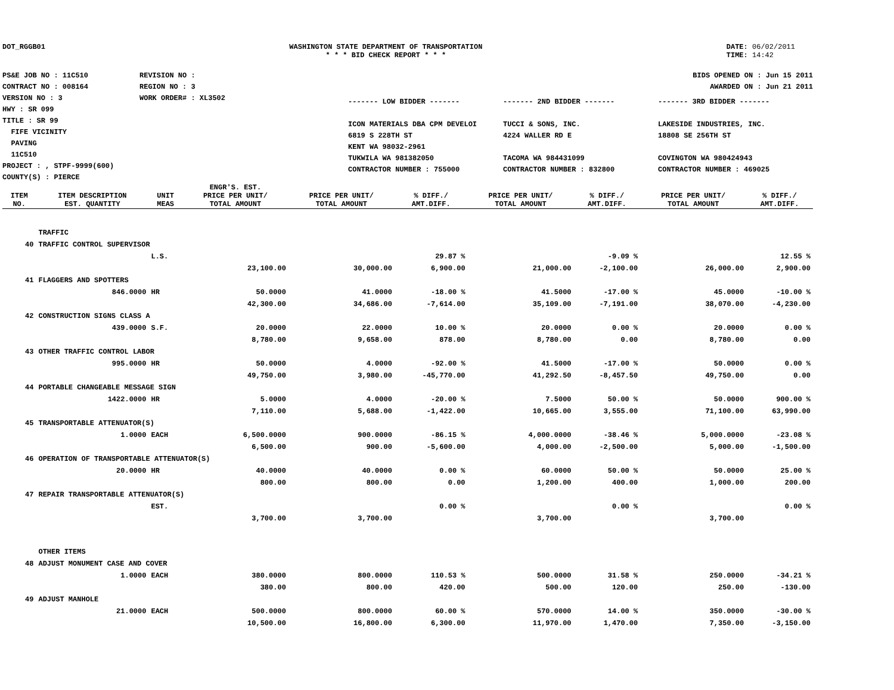DOT_RGGB01 WASHINGTON STATE DEPARTMENT OF TRANSPORTATION
* * * BID CHECK REPORT * * *
DATE: 06/02/2011
TIME: 14:42
PS&E JOB NO : 11C510
CONTRACT NO : 008164
VERSION NO : 3
HWY : SR 099
TITLE : SR 99
FIFE VICINITY
PAVING
11C510
PROJECT : , STPF-9999(600)
COUNTY(S) : PIERCE
REVISION NO :
REGION NO : 3
WORK ORDER# : XL3502
BIDS OPENED ON : Jun 15 2011
AWARDED ON : Jun 21 2011
------- LOW BIDDER -------
ICON MATERIALS DBA CPM DEVELOI
6819 S 228TH ST
KENT WA 98032-2961
TUKWILA WA 981382050
CONTRACTOR NUMBER : 755000
------- 2ND BIDDER -------
TUCCI & SONS, INC.
4224 WALLER RD E
TACOMA WA 984431099
CONTRACTOR NUMBER : 832800
------- 3RD BIDDER -------
LAKESIDE INDUSTRIES, INC.
18808 SE 256TH ST
COVINGTON WA 980424943
CONTRACTOR NUMBER : 469025
| ITEM NO. | ITEM DESCRIPTION EST. QUANTITY | UNIT MEAS | ENGR'S. EST. PRICE PER UNIT/ TOTAL AMOUNT | PRICE PER UNIT/ TOTAL AMOUNT | % DIFF./ AMT.DIFF. | PRICE PER UNIT/ TOTAL AMOUNT | % DIFF./ AMT.DIFF. | PRICE PER UNIT/ TOTAL AMOUNT | % DIFF./ AMT.DIFF. |
| --- | --- | --- | --- | --- | --- | --- | --- | --- | --- |
| | TRAFFIC | | | | | | | | |
| 40 | TRAFFIC CONTROL SUPERVISOR | | | | | | | | |
| | | L.S. | | | 29.87 % | | -9.09 % | | 12.55 % |
| | | | 23,100.00 | 30,000.00 | 6,900.00 | 21,000.00 | -2,100.00 | 26,000.00 | 2,900.00 |
| 41 | FLAGGERS AND SPOTTERS | | | | | | | | |
| | 846.0000 | HR | 50.0000 | 41.0000 | -18.00 % | 41.5000 | -17.00 % | 45.0000 | -10.00 % |
| | | | 42,300.00 | 34,686.00 | -7,614.00 | 35,109.00 | -7,191.00 | 38,070.00 | -4,230.00 |
| 42 | CONSTRUCTION SIGNS CLASS A | | | | | | | | |
| | 439.0000 | S.F. | 20.0000 | 22.0000 | 10.00 % | 20.0000 | 0.00 % | 20.0000 | 0.00 % |
| | | | 8,780.00 | 9,658.00 | 878.00 | 8,780.00 | 0.00 | 8,780.00 | 0.00 |
| 43 | OTHER TRAFFIC CONTROL LABOR | | | | | | | | |
| | 995.0000 | HR | 50.0000 | 4.0000 | -92.00 % | 41.5000 | -17.00 % | 50.0000 | 0.00 % |
| | | | 49,750.00 | 3,980.00 | -45,770.00 | 41,292.50 | -8,457.50 | 49,750.00 | 0.00 |
| 44 | PORTABLE CHANGEABLE MESSAGE SIGN | | | | | | | | |
| | 1422.0000 | HR | 5.0000 | 4.0000 | -20.00 % | 7.5000 | 50.00 % | 50.0000 | 900.00 % |
| | | | 7,110.00 | 5,688.00 | -1,422.00 | 10,665.00 | 3,555.00 | 71,100.00 | 63,990.00 |
| 45 | TRANSPORTABLE ATTENUATOR(S) | | | | | | | | |
| | 1.0000 | EACH | 6,500.0000 | 900.0000 | -86.15 % | 4,000.0000 | -38.46 % | 5,000.0000 | -23.08 % |
| | | | 6,500.00 | 900.00 | -5,600.00 | 4,000.00 | -2,500.00 | 5,000.00 | -1,500.00 |
| 46 | OPERATION OF TRANSPORTABLE ATTENUATOR(S) | | | | | | | | |
| | 20.0000 | HR | 40.0000 | 40.0000 | 0.00 % | 60.0000 | 50.00 % | 50.0000 | 25.00 % |
| | | | 800.00 | 800.00 | 0.00 | 1,200.00 | 400.00 | 1,000.00 | 200.00 |
| 47 | REPAIR TRANSPORTABLE ATTENUATOR(S) | | | | | | | | |
| | | EST. | | | 0.00 % | | 0.00 % | | 0.00 % |
| | | | 3,700.00 | 3,700.00 | | 3,700.00 | | 3,700.00 | |
| | OTHER ITEMS | | | | | | | | |
| 48 | ADJUST MONUMENT CASE AND COVER | | | | | | | | |
| | 1.0000 | EACH | 380.0000 | 800.0000 | 110.53 % | 500.0000 | 31.58 % | 250.0000 | -34.21 % |
| | | | 380.00 | 800.00 | 420.00 | 500.00 | 120.00 | 250.00 | -130.00 |
| 49 | ADJUST MANHOLE | | | | | | | | |
| | 21.0000 | EACH | 500.0000 | 800.0000 | 60.00 % | 570.0000 | 14.00 % | 350.0000 | -30.00 % |
| | | | 10,500.00 | 16,800.00 | 6,300.00 | 11,970.00 | 1,470.00 | 7,350.00 | -3,150.00 |